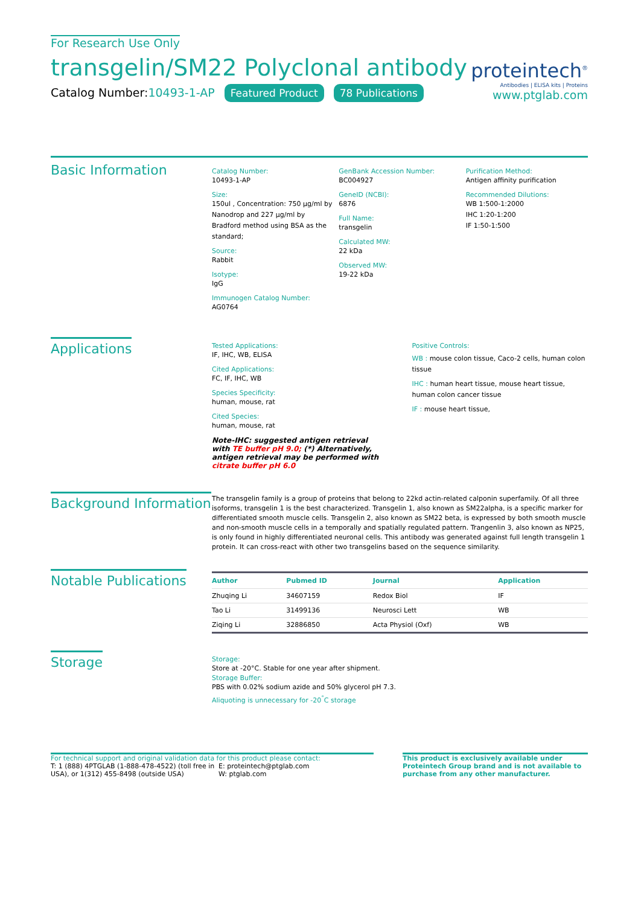For Research Use Only
transgelin/SM22 Polyclonal antibody
Catalog Number:10493-1-AP Featured Product 78 Publications
proteintech<sup>®</sup>
Antibodies | ELISA kits | Proteins
www.ptglab.com
Basic Information
Catalog Number:
10493-1-AP
Size:
150ul , Concentration: 750 μg/ml by Nanodrop and 227 μg/ml by Bradford method using BSA as the standard;
Source:
Rabbit
Isotype:
IgG
Immunogen Catalog Number:
AG0764
GenBank Accession Number:
BC004927
GeneID (NCBI):
6876
Full Name:
transgelin
Calculated MW:
22 kDa
Observed MW:
19-22 kDa
Purification Method:
Antigen affinity purification
Recommended Dilutions:
WB 1:500-1:2000
IHC 1:20-1:200
IF 1:50-1:500
Applications
Tested Applications:
IF, IHC, WB, ELISA
Cited Applications:
FC, IF, IHC, WB
Species Specificity:
human, mouse, rat
Cited Species:
human, mouse, rat
Note-IHC: suggested antigen retrieval with TE buffer pH 9.0; (*) Alternatively, antigen retrieval may be performed with citrate buffer pH 6.0
Positive Controls:
WB : mouse colon tissue, Caco-2 cells, human colon tissue
IHC : human heart tissue, mouse heart tissue, human colon cancer tissue
IF : mouse heart tissue,
Background Information
The transgelin family is a group of proteins that belong to 22kd actin-related calponin superfamily. Of all three isoforms, transgelin 1 is the best characterized. Transgelin 1, also known as SM22alpha, is a specific marker for differentiated smooth muscle cells. Transgelin 2, also known as SM22 beta, is expressed by both smooth muscle and non-smooth muscle cells in a temporally and spatially regulated pattern. Trangenlin 3, also known as NP25, is only found in highly differentiated neuronal cells. This antibody was generated against full length transgelin 1 protein. It can cross-react with other two transgelins based on the sequence similarity.
Notable Publications
| Author | Pubmed ID | Journal | Application |
| --- | --- | --- | --- |
| Zhuqing Li | 34607159 | Redox Biol | IF |
| Tao Li | 31499136 | Neurosci Lett | WB |
| Ziqing Li | 32886850 | Acta Physiol (Oxf) | WB |
Storage
Storage:
Store at -20°C. Stable for one year after shipment.
Storage Buffer:
PBS with 0.02% sodium azide and 50% glycerol pH 7.3.
Aliquoting is unnecessary for -20<sup>°</sup>C storage
For technical support and original validation data for this product please contact:
T: 1 (888) 4PTGLAB (1-888-478-4522) (toll free in USA), or 1(312) 455-8498 (outside USA)
E: proteintech@ptglab.com
W: ptglab.com
This product is exclusively available under Proteintech Group brand and is not available to purchase from any other manufacturer.